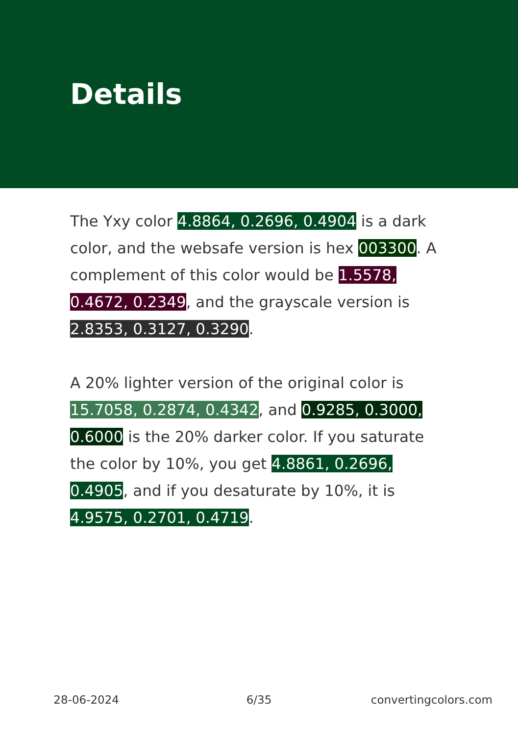Details
The Yxy color 4.8864, 0.2696, 0.4904 is a dark color, and the websafe version is hex 003300. A complement of this color would be 1.5578, 0.4672, 0.2349, and the grayscale version is 2.8353, 0.3127, 0.3290.
A 20% lighter version of the original color is 15.7058, 0.2874, 0.4342, and 0.9285, 0.3000, 0.6000 is the 20% darker color. If you saturate the color by 10%, you get 4.8861, 0.2696, 0.4905, and if you desaturate by 10%, it is 4.9575, 0.2701, 0.4719.
28-06-2024 6/35 convertingcolors.com